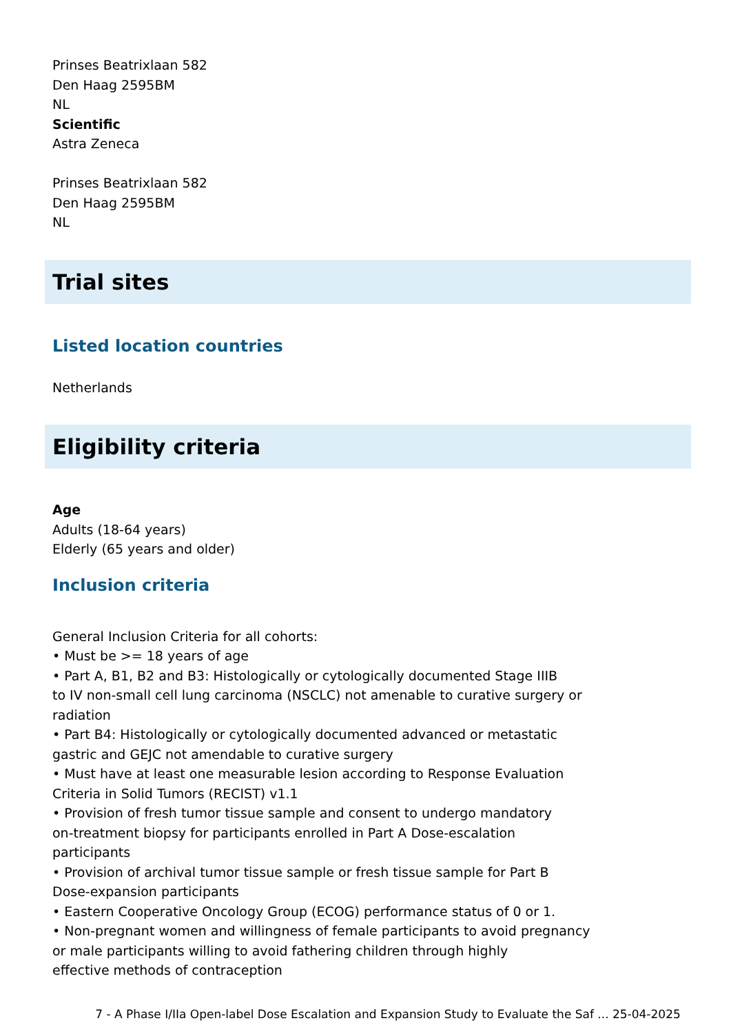Prinses Beatrixlaan 582
Den Haag 2595BM
NL
Scientific
Astra Zeneca
Prinses Beatrixlaan 582
Den Haag 2595BM
NL
Trial sites
Listed location countries
Netherlands
Eligibility criteria
Age
Adults (18-64 years)
Elderly (65 years and older)
Inclusion criteria
General Inclusion Criteria for all cohorts:
• Must be >= 18 years of age
• Part A, B1, B2 and B3: Histologically or cytologically documented Stage IIIB
to IV non-small cell lung carcinoma (NSCLC) not amenable to curative surgery or
radiation
• Part B4: Histologically or cytologically documented advanced or metastatic
gastric and GEJC not amendable to curative surgery
• Must have at least one measurable lesion according to Response Evaluation
Criteria in Solid Tumors (RECIST) v1.1
• Provision of fresh tumor tissue sample and consent to undergo mandatory
on-treatment biopsy for participants enrolled in Part A Dose-escalation
participants
• Provision of archival tumor tissue sample or fresh tissue sample for Part B
Dose-expansion participants
• Eastern Cooperative Oncology Group (ECOG) performance status of 0 or 1.
• Non-pregnant women and willingness of female participants to avoid pregnancy
or male participants willing to avoid fathering children through highly
effective methods of contraception
7 - A Phase I/IIa Open-label Dose Escalation and Expansion Study to Evaluate the Saf ... 25-04-2025